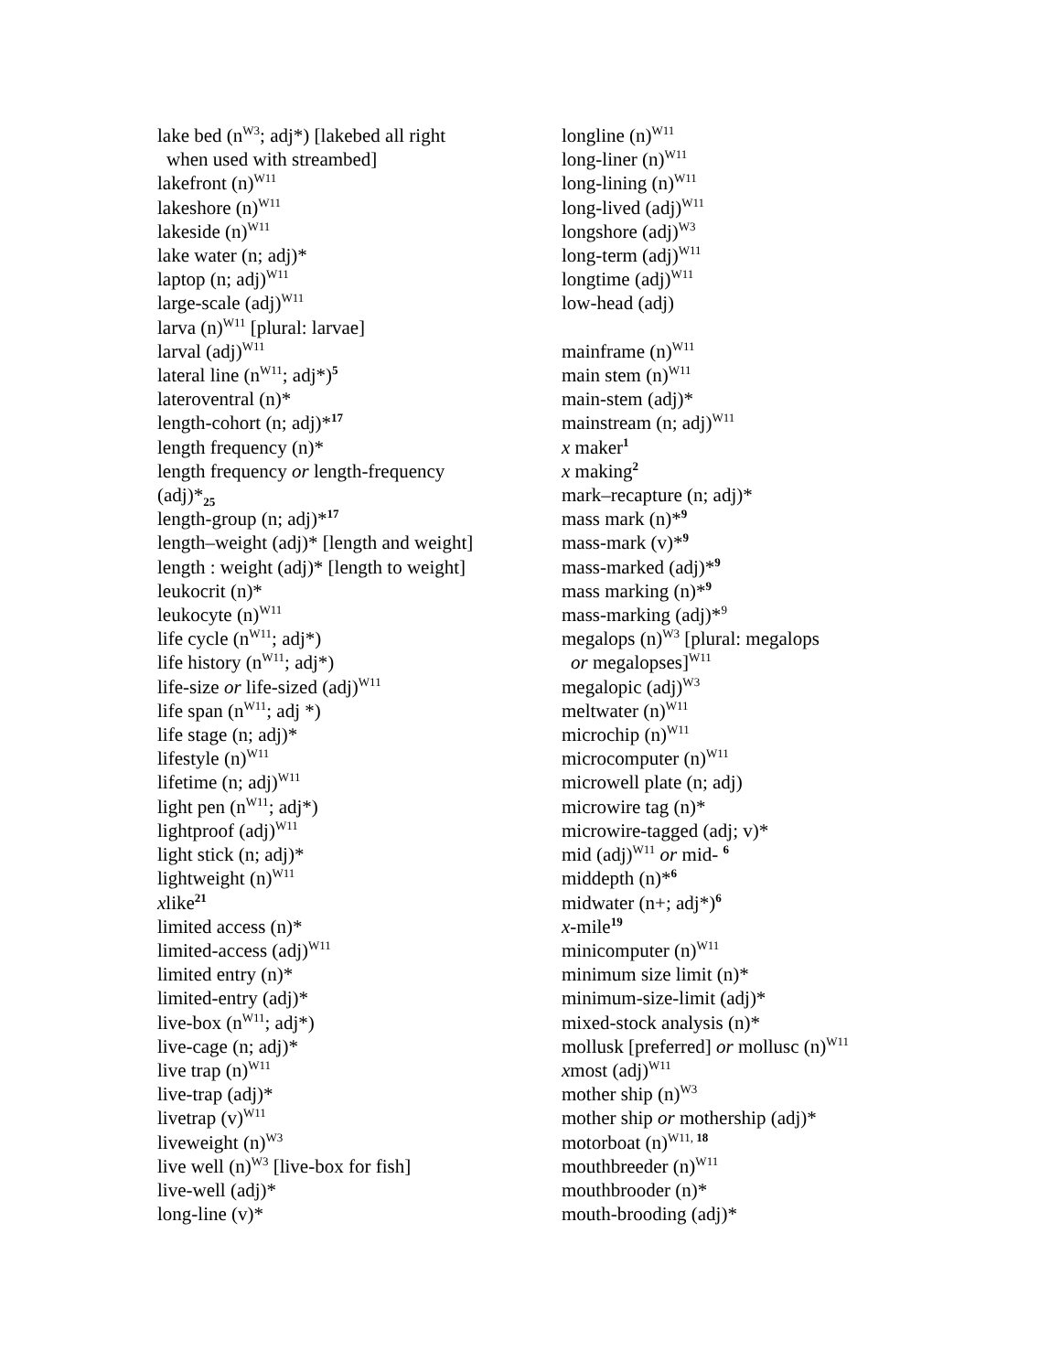lake bed (n<sup>W3</sup>; adj*) [lakebed all right
when used with streambed]
lakefront (n)<sup>W11</sup>
lakeshore (n)<sup>W11</sup>
lakeside (n)<sup>W11</sup>
lake water (n; adj)*
laptop (n; adj)<sup>W11</sup>
large-scale (adj)<sup>W11</sup>
larva (n)<sup>W11</sup> [plural: larvae]
larval (adj)<sup>W11</sup>
lateral line (n<sup>W11</sup>; adj*)<sup>5</sup>
lateroventral (n)*
length-cohort (n; adj)*<sup>17</sup>
length frequency (n)*
length frequency or length-frequency
(adj)*<sub>25</sub>
length-group (n; adj)*<sup>17</sup>
length–weight (adj)* [length and weight]
length : weight (adj)* [length to weight]
leukocrit (n)*
leukocyte (n)<sup>W11</sup>
life cycle (n<sup>W11</sup>; adj*)
life history (n<sup>W11</sup>; adj*)
life-size or life-sized (adj)<sup>W11</sup>
life span (n<sup>W11</sup>; adj *)
life stage (n; adj)*
lifestyle (n)<sup>W11</sup>
lifetime (n; adj)<sup>W11</sup>
light pen (n<sup>W11</sup>; adj*)
lightproof (adj)<sup>W11</sup>
light stick (n; adj)*
lightweight (n)<sup>W11</sup>
xlike<sup>21</sup>
limited access (n)*
limited-access (adj)<sup>W11</sup>
limited entry (n)*
limited-entry (adj)*
live-box (n<sup>W11</sup>; adj*)
live-cage (n; adj)*
live trap (n)<sup>W11</sup>
live-trap (adj)*
livetrap (v)<sup>W11</sup>
liveweight (n)<sup>W3</sup>
live well (n)<sup>W3</sup> [live-box for fish]
live-well (adj)*
long-line (v)*
longline (n)<sup>W11</sup>
long-liner (n)<sup>W11</sup>
long-lining (n)<sup>W11</sup>
long-lived (adj)<sup>W11</sup>
longshore (adj)<sup>W3</sup>
long-term (adj)<sup>W11</sup>
longtime (adj)<sup>W11</sup>
low-head (adj)
mainframe (n)<sup>W11</sup>
main stem (n)<sup>W11</sup>
main-stem (adj)*
mainstream (n; adj)<sup>W11</sup>
x maker<sup>1</sup>
x making<sup>2</sup>
mark–recapture (n; adj)*
mass mark (n)*<sup>9</sup>
mass-mark (v)*<sup>9</sup>
mass-marked (adj)*<sup>9</sup>
mass marking (n)*<sup>9</sup>
mass-marking (adj)*<sup>9</sup>
megalops (n)<sup>W3</sup> [plural: megalops
or megalopses]<sup>W11</sup>
megalopic (adj)<sup>W3</sup>
meltwater (n)<sup>W11</sup>
microchip (n)<sup>W11</sup>
microcomputer (n)<sup>W11</sup>
microwell plate (n; adj)
microwire tag (n)*
microwire-tagged (adj; v)*
mid (adj)<sup>W11</sup> or mid- <sup>6</sup>
middepth (n)*<sup>6</sup>
midwater (n+; adj*)<sup>6</sup>
x-mile<sup>19</sup>
minicomputer (n)<sup>W11</sup>
minimum size limit (n)*
minimum-size-limit (adj)*
mixed-stock analysis (n)*
mollusk [preferred] or mollusc (n)<sup>W11</sup>
xmost (adj)<sup>W11</sup>
mother ship (n)<sup>W3</sup>
mother ship or mothership (adj)*
motorboat (n)<sup>W11, 18</sup>
mouthbreeder (n)<sup>W11</sup>
mouthbrooder (n)*
mouth-brooding (adj)*